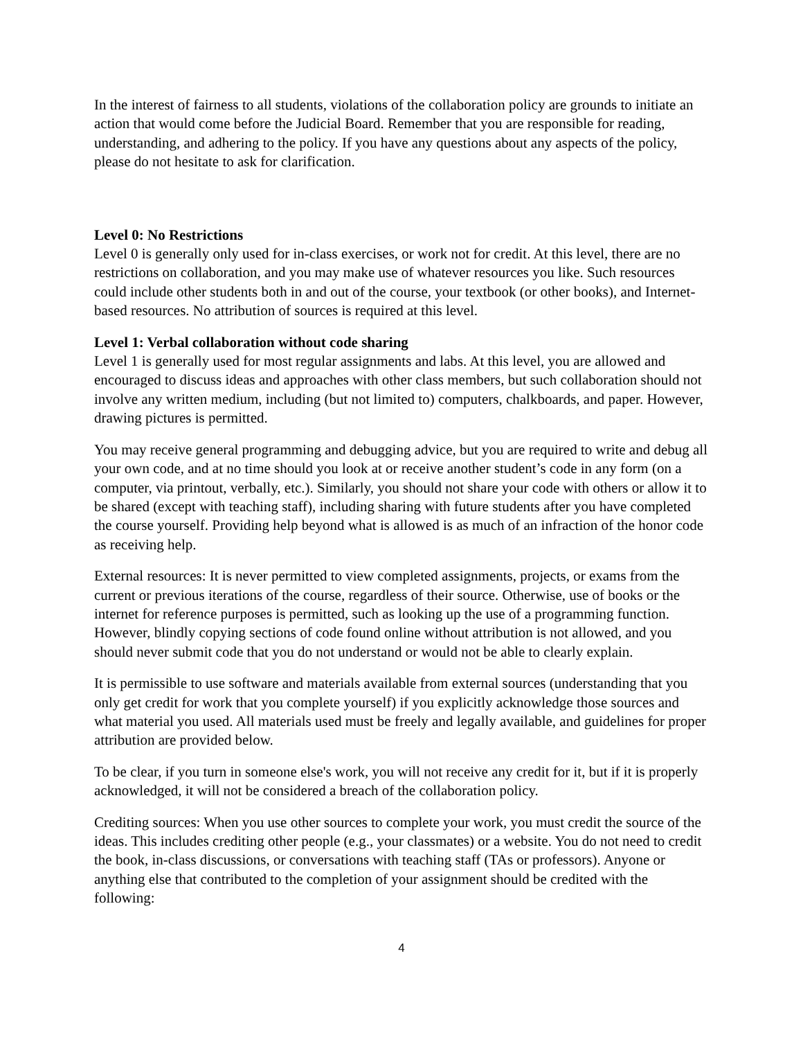In the interest of fairness to all students, violations of the collaboration policy are grounds to initiate an action that would come before the Judicial Board. Remember that you are responsible for reading, understanding, and adhering to the policy. If you have any questions about any aspects of the policy, please do not hesitate to ask for clarification.
Level 0: No Restrictions
Level 0 is generally only used for in-class exercises, or work not for credit. At this level, there are no restrictions on collaboration, and you may make use of whatever resources you like. Such resources could include other students both in and out of the course, your textbook (or other books), and Internet-based resources. No attribution of sources is required at this level.
Level 1: Verbal collaboration without code sharing
Level 1 is generally used for most regular assignments and labs. At this level, you are allowed and encouraged to discuss ideas and approaches with other class members, but such collaboration should not involve any written medium, including (but not limited to) computers, chalkboards, and paper. However, drawing pictures is permitted.
You may receive general programming and debugging advice, but you are required to write and debug all your own code, and at no time should you look at or receive another student’s code in any form (on a computer, via printout, verbally, etc.). Similarly, you should not share your code with others or allow it to be shared (except with teaching staff), including sharing with future students after you have completed the course yourself. Providing help beyond what is allowed is as much of an infraction of the honor code as receiving help.
External resources: It is never permitted to view completed assignments, projects, or exams from the current or previous iterations of the course, regardless of their source. Otherwise, use of books or the internet for reference purposes is permitted, such as looking up the use of a programming function. However, blindly copying sections of code found online without attribution is not allowed, and you should never submit code that you do not understand or would not be able to clearly explain.
It is permissible to use software and materials available from external sources (understanding that you only get credit for work that you complete yourself) if you explicitly acknowledge those sources and what material you used. All materials used must be freely and legally available, and guidelines for proper attribution are provided below.
To be clear, if you turn in someone else's work, you will not receive any credit for it, but if it is properly acknowledged, it will not be considered a breach of the collaboration policy.
Crediting sources: When you use other sources to complete your work, you must credit the source of the ideas. This includes crediting other people (e.g., your classmates) or a website. You do not need to credit the book, in-class discussions, or conversations with teaching staff (TAs or professors). Anyone or anything else that contributed to the completion of your assignment should be credited with the following:
4